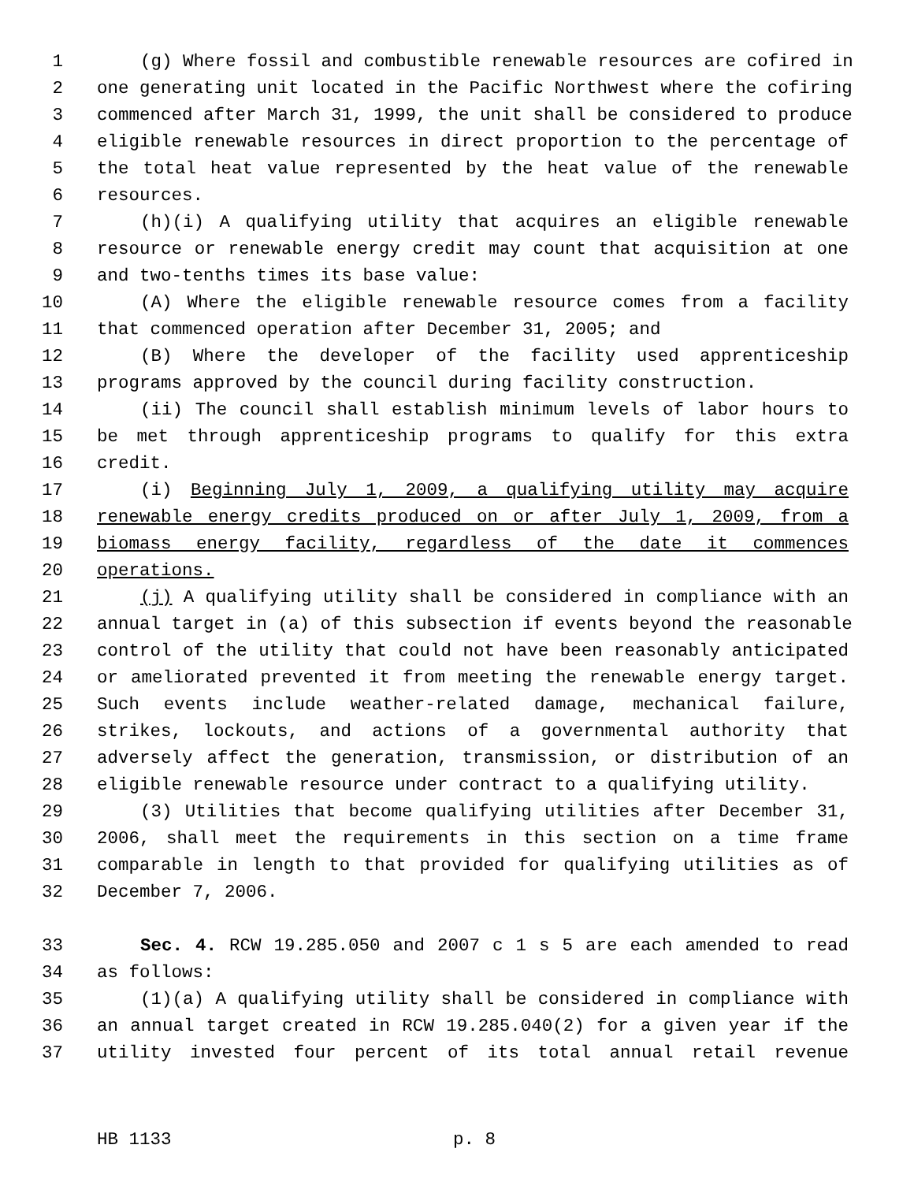1 (g) Where fossil and combustible renewable resources are cofired in
2 one generating unit located in the Pacific Northwest where the cofiring
3 commenced after March 31, 1999, the unit shall be considered to produce
4 eligible renewable resources in direct proportion to the percentage of
5 the total heat value represented by the heat value of the renewable
6 resources.
7 (h)(i) A qualifying utility that acquires an eligible renewable
8 resource or renewable energy credit may count that acquisition at one
9 and two-tenths times its base value:
10 (A) Where the eligible renewable resource comes from a facility
11 that commenced operation after December 31, 2005; and
12 (B) Where the developer of the facility used apprenticeship
13 programs approved by the council during facility construction.
14 (ii) The council shall establish minimum levels of labor hours to
15 be met through apprenticeship programs to qualify for this extra
16 credit.
17 (i) Beginning July 1, 2009, a qualifying utility may acquire
18 renewable energy credits produced on or after July 1, 2009, from a
19 biomass energy facility, regardless of the date it commences
20 operations.
21 (j) A qualifying utility shall be considered in compliance with an
22 annual target in (a) of this subsection if events beyond the reasonable
23 control of the utility that could not have been reasonably anticipated
24 or ameliorated prevented it from meeting the renewable energy target.
25 Such events include weather-related damage, mechanical failure,
26 strikes, lockouts, and actions of a governmental authority that
27 adversely affect the generation, transmission, or distribution of an
28 eligible renewable resource under contract to a qualifying utility.
29 (3) Utilities that become qualifying utilities after December 31,
30 2006, shall meet the requirements in this section on a time frame
31 comparable in length to that provided for qualifying utilities as of
32 December 7, 2006.
33 Sec. 4. RCW 19.285.050 and 2007 c 1 s 5 are each amended to read
34 as follows:
35 (1)(a) A qualifying utility shall be considered in compliance with
36 an annual target created in RCW 19.285.040(2) for a given year if the
37 utility invested four percent of its total annual retail revenue
HB 1133 p. 8